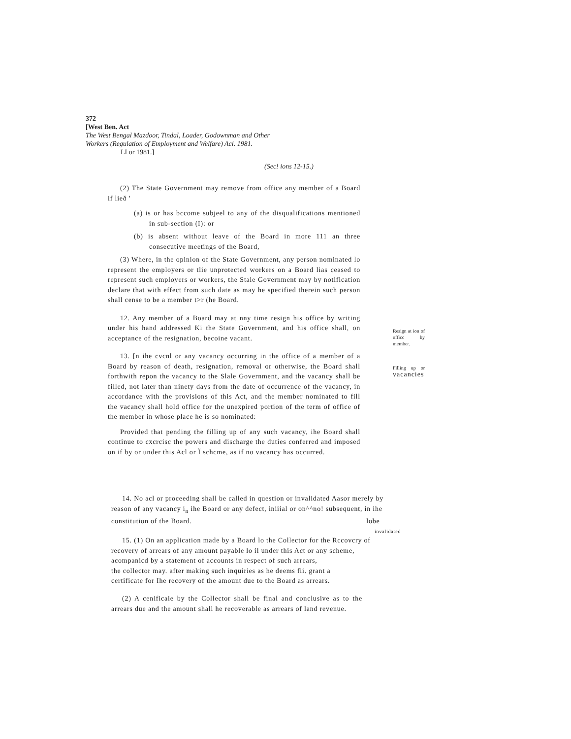372
[West Ben. Act
The West Bengal Mazdoor, Tindal, Loader, Godownman and Other
Workers (Regulation of Employment and Welfare) Acl. 1981.
LI or 1981.]
(Sec! ions 12-15.)
(2) The State Government may remove from office any member of a Board if lieð '
(a) is or has bccome subjeel to any of the disqualifications mentioned in sub-section (I): or
(b) is absent without leave of the Board in more 111 an three consecutive meetings of the Board,
(3) Where, in the opinion of the State Government, any person nominated lo represent the employers or tlie unprotected workers on a Board lias ceased to represent such employers or workers, the Stale Government may by notification declare that with effect from such date as may he specified therein such person shall cense to be a member t>r (he Board.
12. Any member of a Board may at nny time resign his office by writing under his hand addressed Ki the State Government, and his office shall, on acceptance of the resignation, becoine vacant.
13. [n ihe cvcnl or any vacancy occurring in the office of a member of a Board by reason of death, resignation, removal or otherwise, the Board shall forthwith repon the vacancy to the Slale Government, and the vacancy shall be filled, not later than ninety days from the date of occurrence of the vacancy, in accordance with the provisions of this Act, and the member nominated to fill the vacancy shall hold office for the unexpired portion of the term of office of the member in whose place he is so nominated:
Provided that pending the filling up of any such vacancy, ihe Board shall continue to cxcrcisc the powers and discharge the duties conferred and imposed on if by or under this Acl or Ĭ schcme, as if no vacancy has occurred.
Resign at ion of officc by member.
Filling up or vacancies
14. No acl or proceeding shall be called in question or invalidated Aasor merely by
reason of any vacancy i<sub>n</sub> ihe Board or any defect, iniiial or on^^no! subsequent, in ihe
constitution of the Board. lobe
invalidated
15. (1) On an application made by a Board lo the Collector for the Rccovcry of
recovery of arrears of any amount payable lo il under this Act or any scheme,
acompanicd by a statement of accounts in respect of such arrears,
the collector may. after making such inquiries as he deems fii. grant a
certificate for Ihe recovery of the amount due to the Board as arrears.
(2) A cenificaie by the Collector shall be final and conclusive as to the arrears due and the amount shall he recoverable as arrears of land revenue.